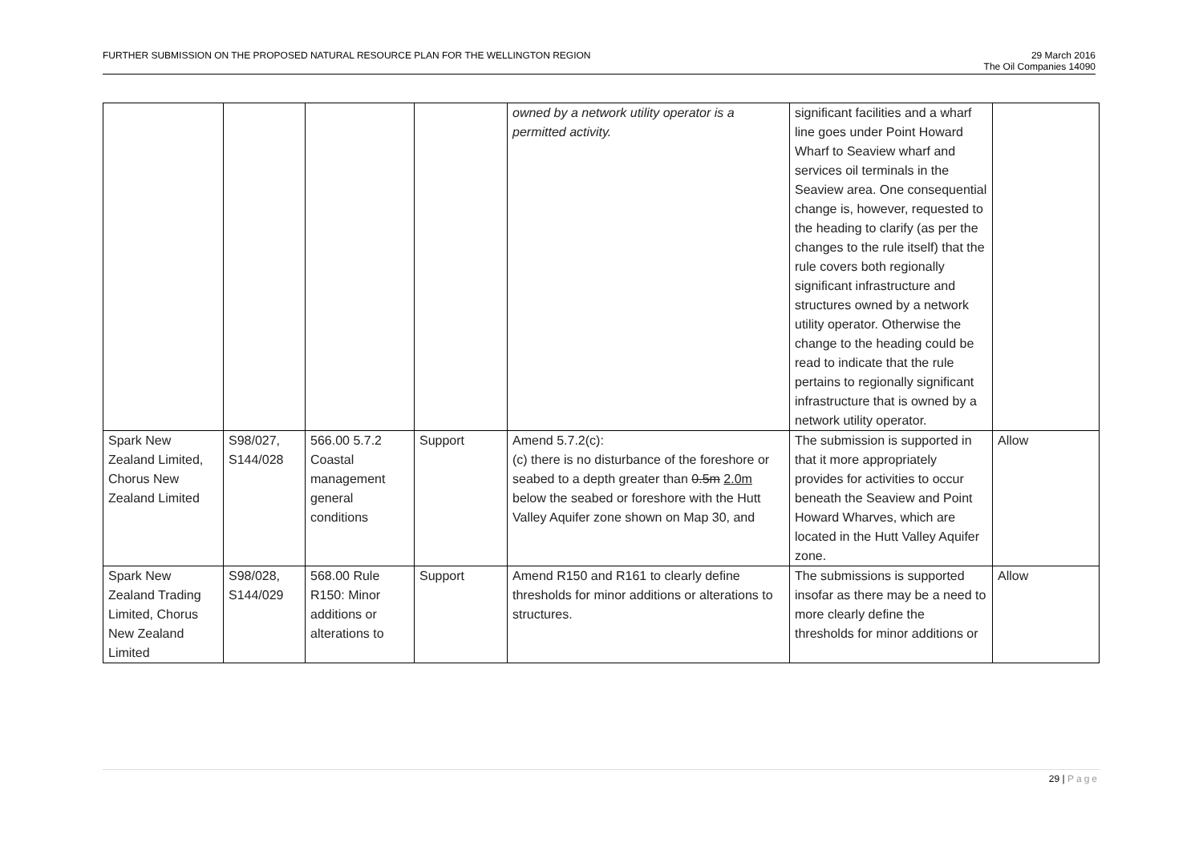FURTHER SUBMISSION ON THE PROPOSED NATURAL RESOURCE PLAN FOR THE WELLINGTON REGION
29 March 2016
The Oil Companies 14090
| | | | | owned by a network utility operator is a permitted activity. | significant facilities and a wharf line goes under Point Howard Wharf to Seaview wharf and services oil terminals in the Seaview area. One consequential change is, however, requested to the heading to clarify (as per the changes to the rule itself) that the rule covers both regionally significant infrastructure and structures owned by a network utility operator. Otherwise the change to the heading could be read to indicate that the rule pertains to regionally significant infrastructure that is owned by a network utility operator. | |
| Spark New Zealand Limited, Chorus New Zealand Limited | S98/027, S144/028 | 566.00 5.7.2 Coastal management general conditions | Support | Amend 5.7.2(c): (c) there is no disturbance of the foreshore or seabed to a depth greater than 0.5m 2.0m below the seabed or foreshore with the Hutt Valley Aquifer zone shown on Map 30, and | The submission is supported in that it more appropriately provides for activities to occur beneath the Seaview and Point Howard Wharves, which are located in the Hutt Valley Aquifer zone. | Allow |
| Spark New Zealand Trading Limited, Chorus New Zealand Limited | S98/028, S144/029 | 568.00 Rule R150: Minor additions or alterations to | Support | Amend R150 and R161 to clearly define thresholds for minor additions or alterations to structures. | The submissions is supported insofar as there may be a need to more clearly define the thresholds for minor additions or | Allow |
29 | Page